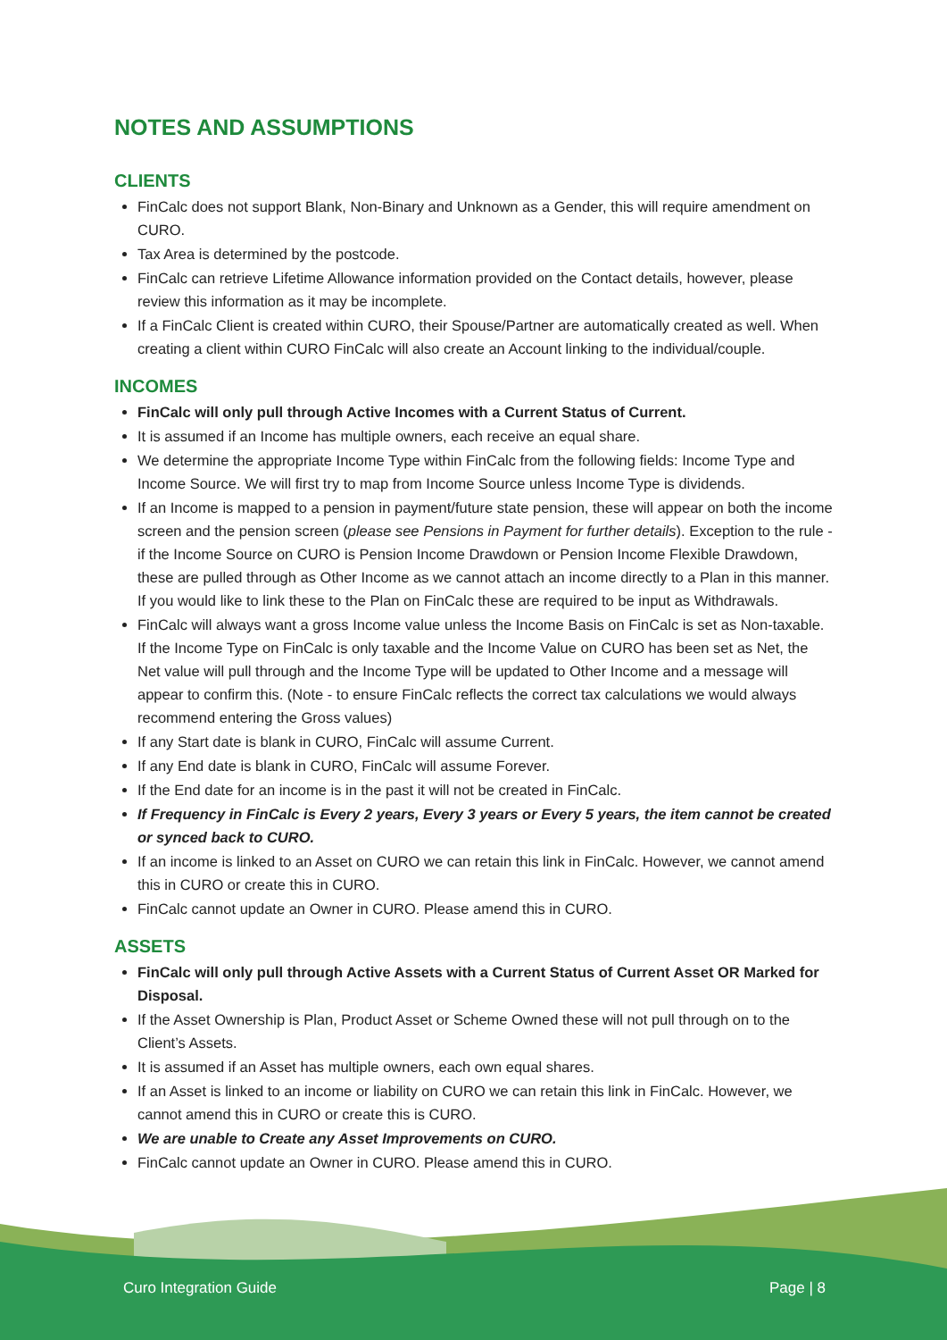NOTES AND ASSUMPTIONS
CLIENTS
FinCalc does not support Blank, Non-Binary and Unknown as a Gender, this will require amendment on CURO.
Tax Area is determined by the postcode.
FinCalc can retrieve Lifetime Allowance information provided on the Contact details, however, please review this information as it may be incomplete.
If a FinCalc Client is created within CURO, their Spouse/Partner are automatically created as well. When creating a client within CURO FinCalc will also create an Account linking to the individual/couple.
INCOMES
FinCalc will only pull through Active Incomes with a Current Status of Current.
It is assumed if an Income has multiple owners, each receive an equal share.
We determine the appropriate Income Type within FinCalc from the following fields: Income Type and Income Source. We will first try to map from Income Source unless Income Type is dividends.
If an Income is mapped to a pension in payment/future state pension, these will appear on both the income screen and the pension screen (please see Pensions in Payment for further details). Exception to the rule - if the Income Source on CURO is Pension Income Drawdown or Pension Income Flexible Drawdown, these are pulled through as Other Income as we cannot attach an income directly to a Plan in this manner. If you would like to link these to the Plan on FinCalc these are required to be input as Withdrawals.
FinCalc will always want a gross Income value unless the Income Basis on FinCalc is set as Non-taxable. If the Income Type on FinCalc is only taxable and the Income Value on CURO has been set as Net, the Net value will pull through and the Income Type will be updated to Other Income and a message will appear to confirm this. (Note - to ensure FinCalc reflects the correct tax calculations we would always recommend entering the Gross values)
If any Start date is blank in CURO, FinCalc will assume Current.
If any End date is blank in CURO, FinCalc will assume Forever.
If the End date for an income is in the past it will not be created in FinCalc.
If Frequency in FinCalc is Every 2 years, Every 3 years or Every 5 years, the item cannot be created or synced back to CURO.
If an income is linked to an Asset on CURO we can retain this link in FinCalc. However, we cannot amend this in CURO or create this in CURO.
FinCalc cannot update an Owner in CURO. Please amend this in CURO.
ASSETS
FinCalc will only pull through Active Assets with a Current Status of Current Asset OR Marked for Disposal.
If the Asset Ownership is Plan, Product Asset or Scheme Owned these will not pull through on to the Client’s Assets.
It is assumed if an Asset has multiple owners, each own equal shares.
If an Asset is linked to an income or liability on CURO we can retain this link in FinCalc. However, we cannot amend this in CURO or create this is CURO.
We are unable to Create any Asset Improvements on CURO.
FinCalc cannot update an Owner in CURO. Please amend this in CURO.
Curo Integration Guide Page | 8